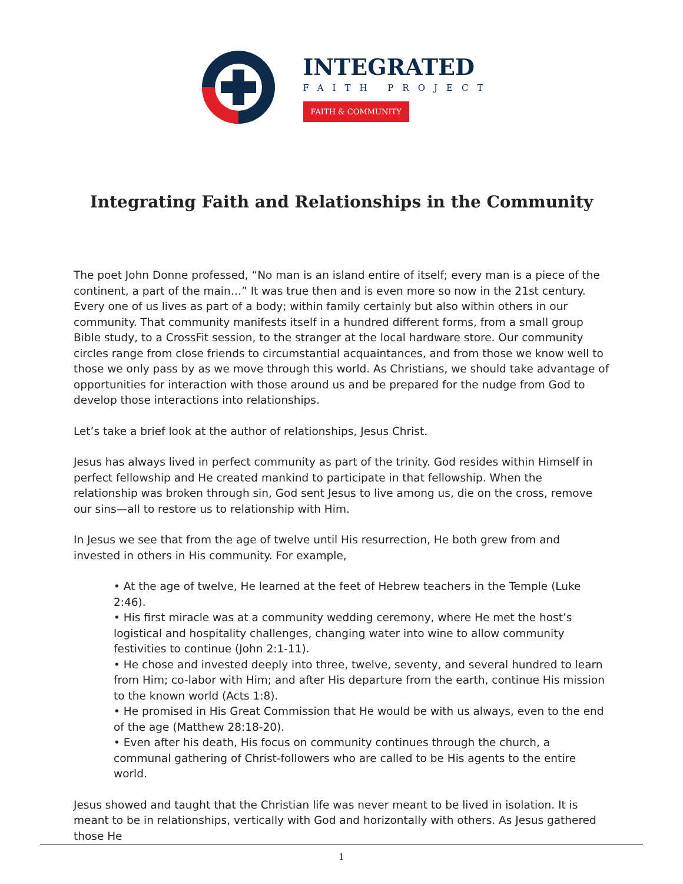INTEGRATED
FAITH PROJECT
FAITH & COMMUNITY
Integrating Faith and Relationships in the Community
The poet John Donne professed, “No man is an island entire of itself; every man is a piece of the continent, a part of the main…” It was true then and is even more so now in the 21st century. Every one of us lives as part of a body; within family certainly but also within others in our community. That community manifests itself in a hundred different forms, from a small group Bible study, to a CrossFit session, to the stranger at the local hardware store. Our community circles range from close friends to circumstantial acquaintances, and from those we know well to those we only pass by as we move through this world. As Christians, we should take advantage of opportunities for interaction with those around us and be prepared for the nudge from God to develop those interactions into relationships.
Let’s take a brief look at the author of relationships, Jesus Christ.
Jesus has always lived in perfect community as part of the trinity. God resides within Himself in perfect fellowship and He created mankind to participate in that fellowship. When the relationship was broken through sin, God sent Jesus to live among us, die on the cross, remove our sins—all to restore us to relationship with Him.
In Jesus we see that from the age of twelve until His resurrection, He both grew from and invested in others in His community. For example,
• At the age of twelve, He learned at the feet of Hebrew teachers in the Temple (Luke 2:46).
• His first miracle was at a community wedding ceremony, where He met the host’s logistical and hospitality challenges, changing water into wine to allow community festivities to continue (John 2:1-11).
• He chose and invested deeply into three, twelve, seventy, and several hundred to learn from Him; co-labor with Him; and after His departure from the earth, continue His mission to the known world (Acts 1:8).
• He promised in His Great Commission that He would be with us always, even to the end of the age (Matthew 28:18-20).
• Even after his death, His focus on community continues through the church, a communal gathering of Christ-followers who are called to be His agents to the entire world.
Jesus showed and taught that the Christian life was never meant to be lived in isolation. It is meant to be in relationships, vertically with God and horizontally with others. As Jesus gathered those He
1